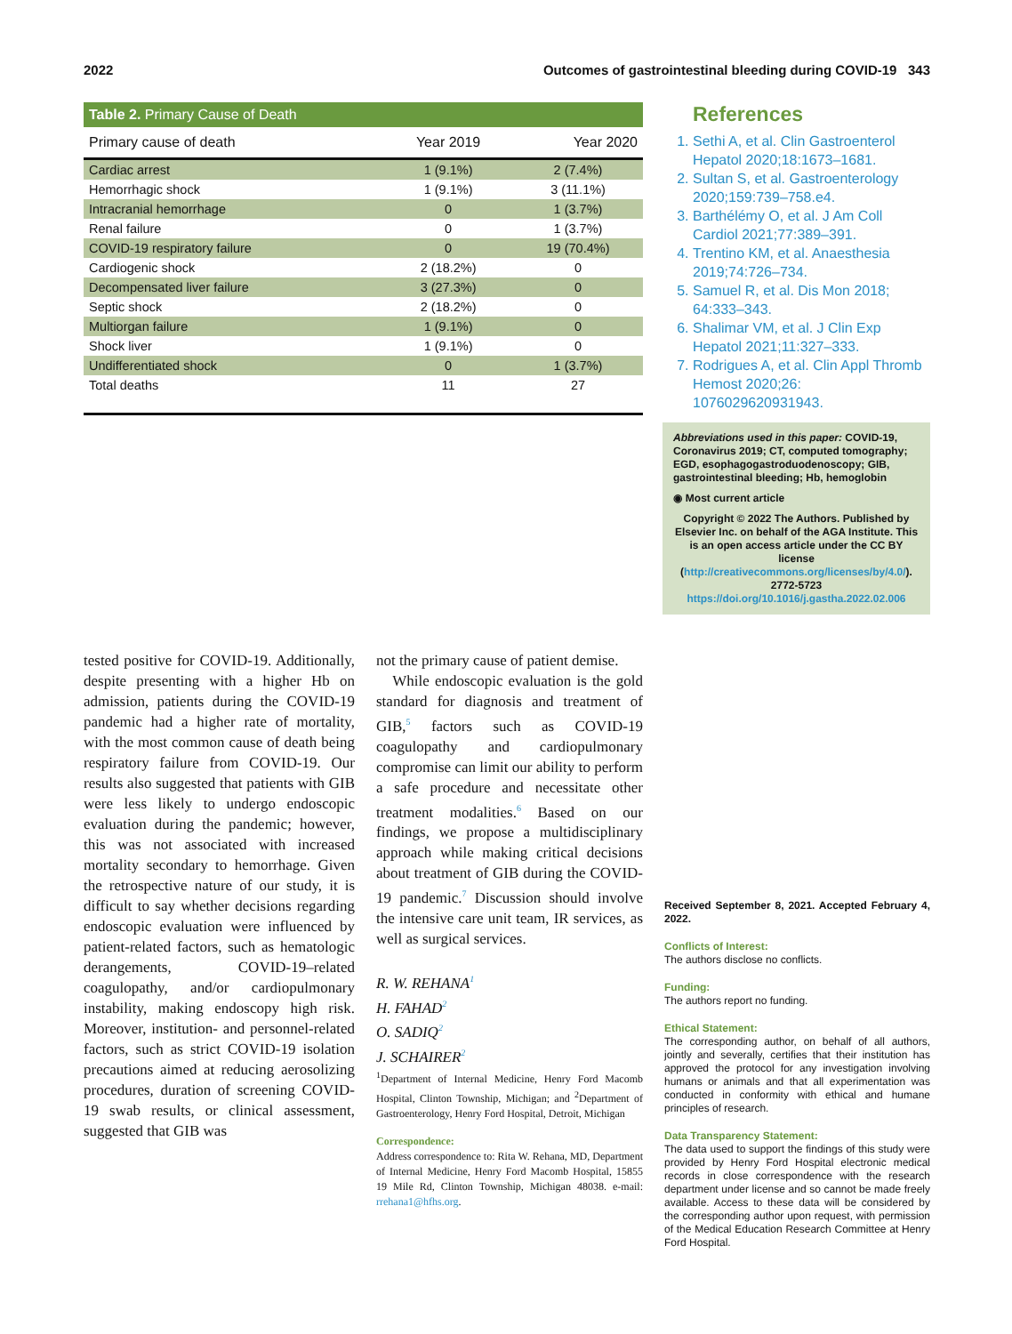2022 Outcomes of gastrointestinal bleeding during COVID-19 343
Table 2. Primary Cause of Death
| Primary cause of death | Year 2019 | Year 2020 |
| --- | --- | --- |
| Cardiac arrest | 1 (9.1%) | 2 (7.4%) |
| Hemorrhagic shock | 1 (9.1%) | 3 (11.1%) |
| Intracranial hemorrhage | 0 | 1 (3.7%) |
| Renal failure | 0 | 1 (3.7%) |
| COVID-19 respiratory failure | 0 | 19 (70.4%) |
| Cardiogenic shock | 2 (18.2%) | 0 |
| Decompensated liver failure | 3 (27.3%) | 0 |
| Septic shock | 2 (18.2%) | 0 |
| Multiorgan failure | 1 (9.1%) | 0 |
| Shock liver | 1 (9.1%) | 0 |
| Undifferentiated shock | 0 | 1 (3.7%) |
| Total deaths | 11 | 27 |
References
1. Sethi A, et al. Clin Gastroenterol Hepatol 2020;18:1673–1681.
2. Sultan S, et al. Gastroenterology 2020;159:739–758.e4.
3. Barthélémy O, et al. J Am Coll Cardiol 2021;77:389–391.
4. Trentino KM, et al. Anaesthesia 2019;74:726–734.
5. Samuel R, et al. Dis Mon 2018; 64:333–343.
6. Shalimar VM, et al. J Clin Exp Hepatol 2021;11:327–333.
7. Rodrigues A, et al. Clin Appl Thromb Hemost 2020;26: 1076029620931943.
Abbreviations used in this paper: COVID-19, Coronavirus 2019; CT, computed tomography; EGD, esophagogastroduodenoscopy; GIB, gastrointestinal bleeding; Hb, hemoglobin
◉ Most current article
Copyright © 2022 The Authors. Published by Elsevier Inc. on behalf of the AGA Institute. This is an open access article under the CC BY license (http://creativecommons.org/licenses/by/4.0/).
2772-5723
https://doi.org/10.1016/j.gastha.2022.02.006
tested positive for COVID-19. Additionally, despite presenting with a higher Hb on admission, patients during the COVID-19 pandemic had a higher rate of mortality, with the most common cause of death being respiratory failure from COVID-19. Our results also suggested that patients with GIB were less likely to undergo endoscopic evaluation during the pandemic; however, this was not associated with increased mortality secondary to hemorrhage. Given the retrospective nature of our study, it is difficult to say whether decisions regarding endoscopic evaluation were influenced by patient-related factors, such as hematologic derangements, COVID-19–related coagulopathy, and/or cardiopulmonary instability, making endoscopy high risk. Moreover, institution- and personnel-related factors, such as strict COVID-19 isolation precautions aimed at reducing aerosolizing procedures, duration of screening COVID-19 swab results, or clinical assessment, suggested that GIB was
not the primary cause of patient demise.
While endoscopic evaluation is the gold standard for diagnosis and treatment of GIB,<sup>5</sup> factors such as COVID-19 coagulopathy and cardiopulmonary compromise can limit our ability to perform a safe procedure and necessitate other treatment modalities.<sup>6</sup> Based on our findings, we propose a multidisciplinary approach while making critical decisions about treatment of GIB during the COVID-19 pandemic.<sup>7</sup> Discussion should involve the intensive care unit team, IR services, as well as surgical services.
R. W. REHANA<sup>1</sup>
H. FAHAD<sup>2</sup>
O. SADIQ<sup>2</sup>
J. SCHAIRER<sup>2</sup>
<sup>1</sup> Department of Internal Medicine, Henry Ford Macomb Hospital, Clinton Township, Michigan; and <sup>2</sup>Department of Gastroenterology, Henry Ford Hospital, Detroit, Michigan
Correspondence:
Address correspondence to: Rita W. Rehana, MD, Department of Internal Medicine, Henry Ford Macomb Hospital, 15855 19 Mile Rd, Clinton Township, Michigan 48038. e-mail: rrehana1@hfhs.org.
Received September 8, 2021. Accepted February 4, 2022.
Conflicts of Interest:
The authors disclose no conflicts.
Funding:
The authors report no funding.
Ethical Statement:
The corresponding author, on behalf of all authors, jointly and severally, certifies that their institution has approved the protocol for any investigation involving humans or animals and that all experimentation was conducted in conformity with ethical and humane principles of research.
Data Transparency Statement:
The data used to support the findings of this study were provided by Henry Ford Hospital electronic medical records in close correspondence with the research department under license and so cannot be made freely available. Access to these data will be considered by the corresponding author upon request, with permission of the Medical Education Research Committee at Henry Ford Hospital.